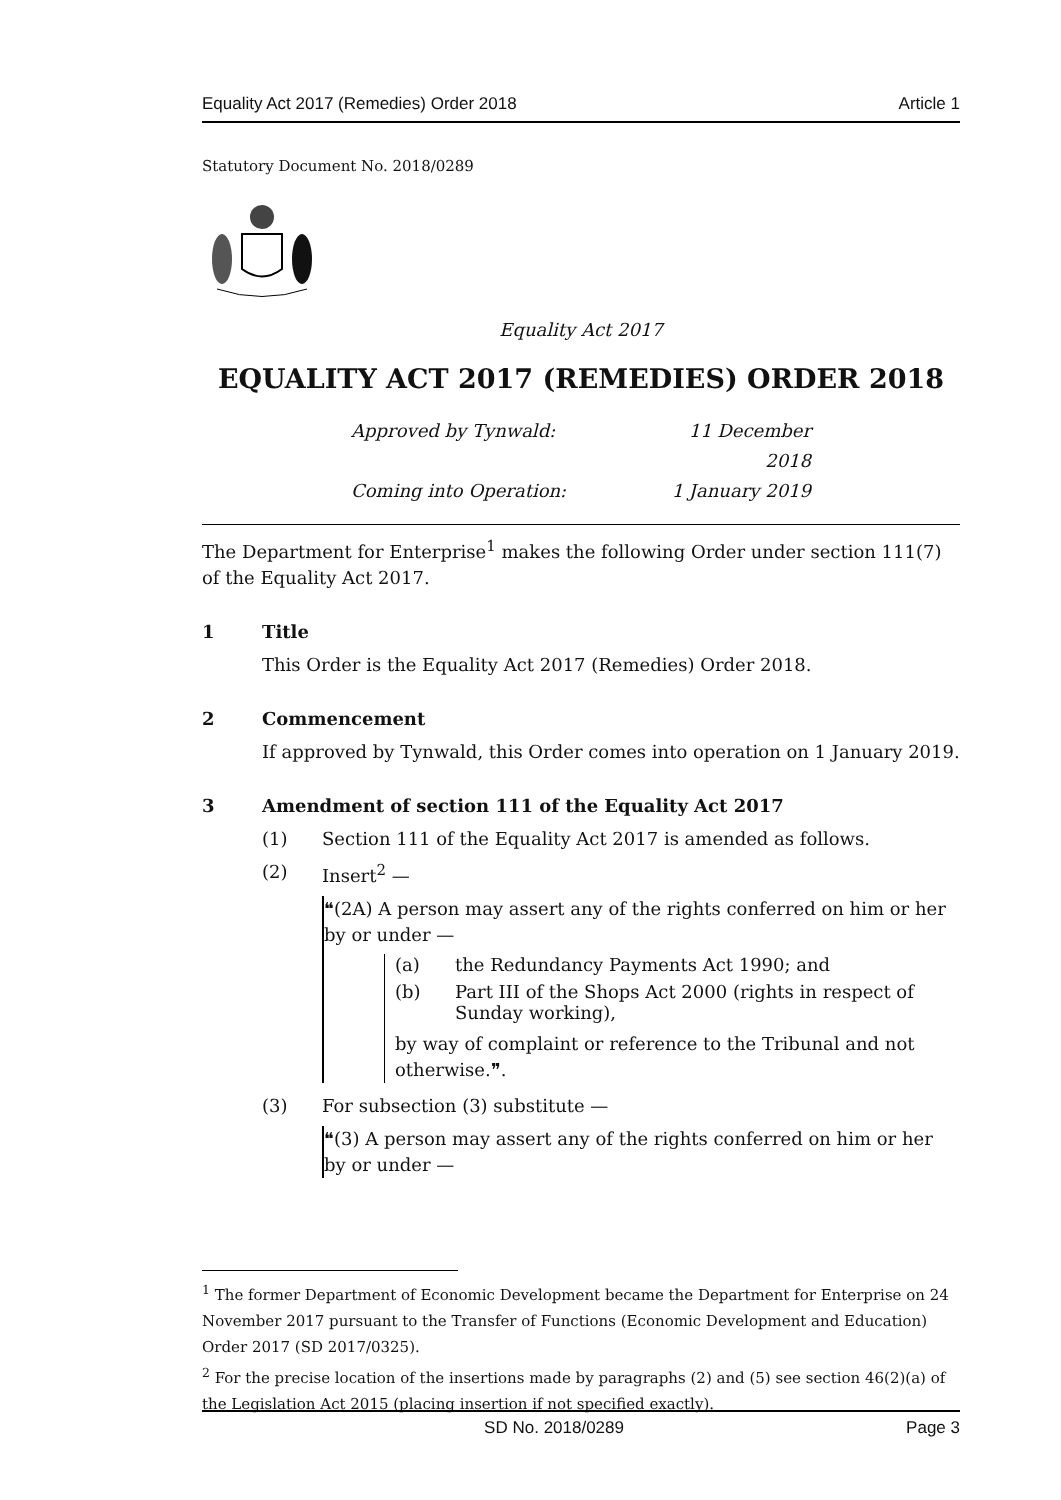Equality Act 2017 (Remedies) Order 2018 Article 1
Statutory Document No. 2018/0289
Equality Act 2017
EQUALITY ACT 2017 (REMEDIES) ORDER 2018
Approved by Tynwald: 11 December 2018 Coming into Operation: 1 January 2019
The Department for Enterprise<sup>1</sup> makes the following Order under section 111(7) of the Equality Act 2017.
1 Title
This Order is the Equality Act 2017 (Remedies) Order 2018.
2 Commencement
If approved by Tynwald, this Order comes into operation on 1 January 2019.
3 Amendment of section 111 of the Equality Act 2017
(1) Section 111 of the Equality Act 2017 is amended as follows.
(2) Insert<sup>2</sup> —
❝(2A) A person may assert any of the rights conferred on him or her by or under —
(a) the Redundancy Payments Act 1990; and
(b) Part III of the Shops Act 2000 (rights in respect of Sunday working),
by way of complaint or reference to the Tribunal and not otherwise.❞.
(3) For subsection (3) substitute —
❝(3) A person may assert any of the rights conferred on him or her by or under —
<sup>1</sup> The former Department of Economic Development became the Department for Enterprise on 24 November 2017 pursuant to the Transfer of Functions (Economic Development and Education) Order 2017 (SD 2017/0325).
<sup>2</sup> For the precise location of the insertions made by paragraphs (2) and (5) see section 46(2)(a) of the Legislation Act 2015 (placing insertion if not specified exactly).
SD No. 2018/0289 Page 3